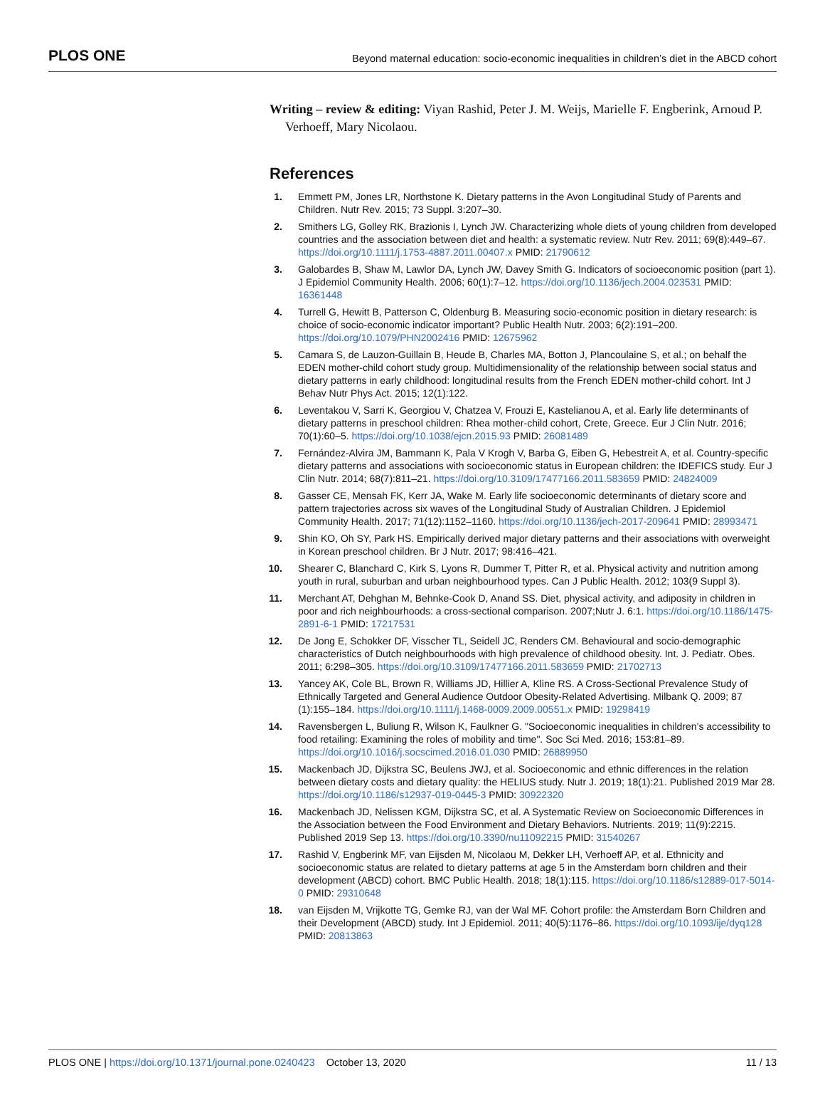PLOS ONE Beyond maternal education: socio-economic inequalities in children’s diet in the ABCD cohort
Writing – review & editing: Viyan Rashid, Peter J. M. Weijs, Marielle F. Engberink, Arnoud P. Verhoeff, Mary Nicolaou.
References
1. Emmett PM, Jones LR, Northstone K. Dietary patterns in the Avon Longitudinal Study of Parents and Children. Nutr Rev. 2015; 73 Suppl. 3:207–30.
2. Smithers LG, Golley RK, Brazionis I, Lynch JW. Characterizing whole diets of young children from developed countries and the association between diet and health: a systematic review. Nutr Rev. 2011; 69(8):449–67. https://doi.org/10.1111/j.1753-4887.2011.00407.x PMID: 21790612
3. Galobardes B, Shaw M, Lawlor DA, Lynch JW, Davey Smith G. Indicators of socioeconomic position (part 1). J Epidemiol Community Health. 2006; 60(1):7–12. https://doi.org/10.1136/jech.2004.023531 PMID: 16361448
4. Turrell G, Hewitt B, Patterson C, Oldenburg B. Measuring socio-economic position in dietary research: is choice of socio-economic indicator important? Public Health Nutr. 2003; 6(2):191–200. https://doi.org/10.1079/PHN2002416 PMID: 12675962
5. Camara S, de Lauzon-Guillain B, Heude B, Charles MA, Botton J, Plancoulaine S, et al.; on behalf the EDEN mother-child cohort study group. Multidimensionality of the relationship between social status and dietary patterns in early childhood: longitudinal results from the French EDEN mother-child cohort. Int J Behav Nutr Phys Act. 2015; 12(1):122.
6. Leventakou V, Sarri K, Georgiou V, Chatzea V, Frouzi E, Kastelianou A, et al. Early life determinants of dietary patterns in preschool children: Rhea mother-child cohort, Crete, Greece. Eur J Clin Nutr. 2016; 70(1):60–5. https://doi.org/10.1038/ejcn.2015.93 PMID: 26081489
7. Fernández-Alvira JM, Bammann K, Pala V Krogh V, Barba G, Eiben G, Hebestreit A, et al. Country-specific dietary patterns and associations with socioeconomic status in European children: the IDEFICS study. Eur J Clin Nutr. 2014; 68(7):811–21. https://doi.org/10.3109/17477166.2011.583659 PMID: 24824009
8. Gasser CE, Mensah FK, Kerr JA, Wake M. Early life socioeconomic determinants of dietary score and pattern trajectories across six waves of the Longitudinal Study of Australian Children. J Epidemiol Community Health. 2017; 71(12):1152–1160. https://doi.org/10.1136/jech-2017-209641 PMID: 28993471
9. Shin KO, Oh SY, Park HS. Empirically derived major dietary patterns and their associations with overweight in Korean preschool children. Br J Nutr. 2017; 98:416–421.
10. Shearer C, Blanchard C, Kirk S, Lyons R, Dummer T, Pitter R, et al. Physical activity and nutrition among youth in rural, suburban and urban neighbourhood types. Can J Public Health. 2012; 103(9 Suppl 3).
11. Merchant AT, Dehghan M, Behnke-Cook D, Anand SS. Diet, physical activity, and adiposity in children in poor and rich neighbourhoods: a cross-sectional comparison. 2007;Nutr J. 6:1. https://doi.org/10.1186/1475-2891-6-1 PMID: 17217531
12. De Jong E, Schokker DF, Visscher TL, Seidell JC, Renders CM. Behavioural and socio-demographic characteristics of Dutch neighbourhoods with high prevalence of childhood obesity. Int. J. Pediatr. Obes. 2011; 6:298–305. https://doi.org/10.3109/17477166.2011.583659 PMID: 21702713
13. Yancey AK, Cole BL, Brown R, Williams JD, Hillier A, Kline RS. A Cross-Sectional Prevalence Study of Ethnically Targeted and General Audience Outdoor Obesity-Related Advertising. Milbank Q. 2009; 87 (1):155–184. https://doi.org/10.1111/j.1468-0009.2009.00551.x PMID: 19298419
14. Ravensbergen L, Buliung R, Wilson K, Faulkner G. "Socioeconomic inequalities in children’s accessibility to food retailing: Examining the roles of mobility and time". Soc Sci Med. 2016; 153:81–89. https://doi.org/10.1016/j.socscimed.2016.01.030 PMID: 26889950
15. Mackenbach JD, Dijkstra SC, Beulens JWJ, et al. Socioeconomic and ethnic differences in the relation between dietary costs and dietary quality: the HELIUS study. Nutr J. 2019; 18(1):21. Published 2019 Mar 28. https://doi.org/10.1186/s12937-019-0445-3 PMID: 30922320
16. Mackenbach JD, Nelissen KGM, Dijkstra SC, et al. A Systematic Review on Socioeconomic Differences in the Association between the Food Environment and Dietary Behaviors. Nutrients. 2019; 11(9):2215. Published 2019 Sep 13. https://doi.org/10.3390/nu11092215 PMID: 31540267
17. Rashid V, Engberink MF, van Eijsden M, Nicolaou M, Dekker LH, Verhoeff AP, et al. Ethnicity and socioeconomic status are related to dietary patterns at age 5 in the Amsterdam born children and their development (ABCD) cohort. BMC Public Health. 2018; 18(1):115. https://doi.org/10.1186/s12889-017-5014-0 PMID: 29310648
18. van Eijsden M, Vrijkotte TG, Gemke RJ, van der Wal MF. Cohort profile: the Amsterdam Born Children and their Development (ABCD) study. Int J Epidemiol. 2011; 40(5):1176–86. https://doi.org/10.1093/ije/dyq128 PMID: 20813863
PLOS ONE | https://doi.org/10.1371/journal.pone.0240423 October 13, 2020 11 / 13